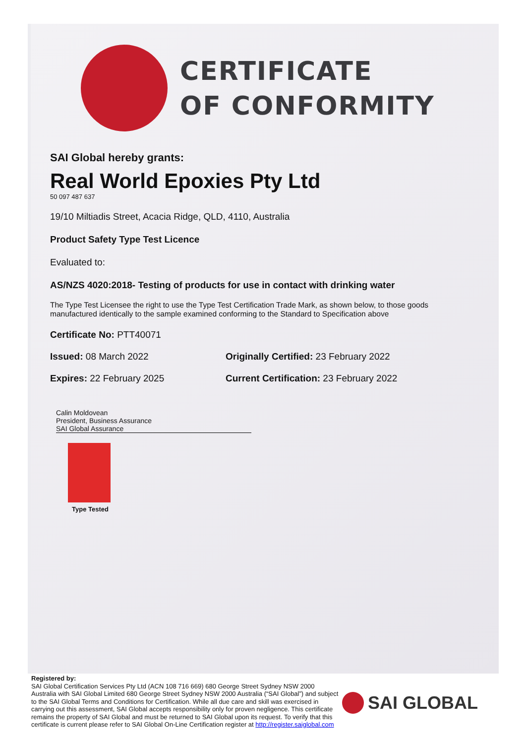CERTIFICATE
OF CONFORMITY
SAI Global hereby grants:
Real World Epoxies Pty Ltd
50 097 487 637
19/10 Miltiadis Street, Acacia Ridge, QLD, 4110, Australia
Product Safety Type Test Licence
Evaluated to:
AS/NZS 4020:2018- Testing of products for use in contact with drinking water
The Type Test Licensee the right to use the Type Test Certification Trade Mark, as shown below, to those goods manufactured identically to the sample examined conforming to the Standard to Specification above
Certificate No: PTT40071
Issued: 08 March 2022 Originally Certified: 23 February 2022
Expires: 22 February 2025 Current Certification: 23 February 2022
Calin Moldovean
President, Business Assurance
SAI Global Assurance
Type Tested
Registered by:
SAI Global Certification Services Pty Ltd (ACN 108 716 669) 680 George Street Sydney NSW 2000 Australia with SAI Global Limited 680 George Street Sydney NSW 2000 Australia (“SAI Global”) and subject to the SAI Global Terms and Conditions for Certification. While all due care and skill was exercised in carrying out this assessment, SAI Global accepts responsibility only for proven negligence. This certificate remains the property of SAI Global and must be returned to SAI Global upon its request. To verify that this certificate is current please refer to SAI Global On-Line Certification register at http://register.saiglobal.com
SAI GLOBAL